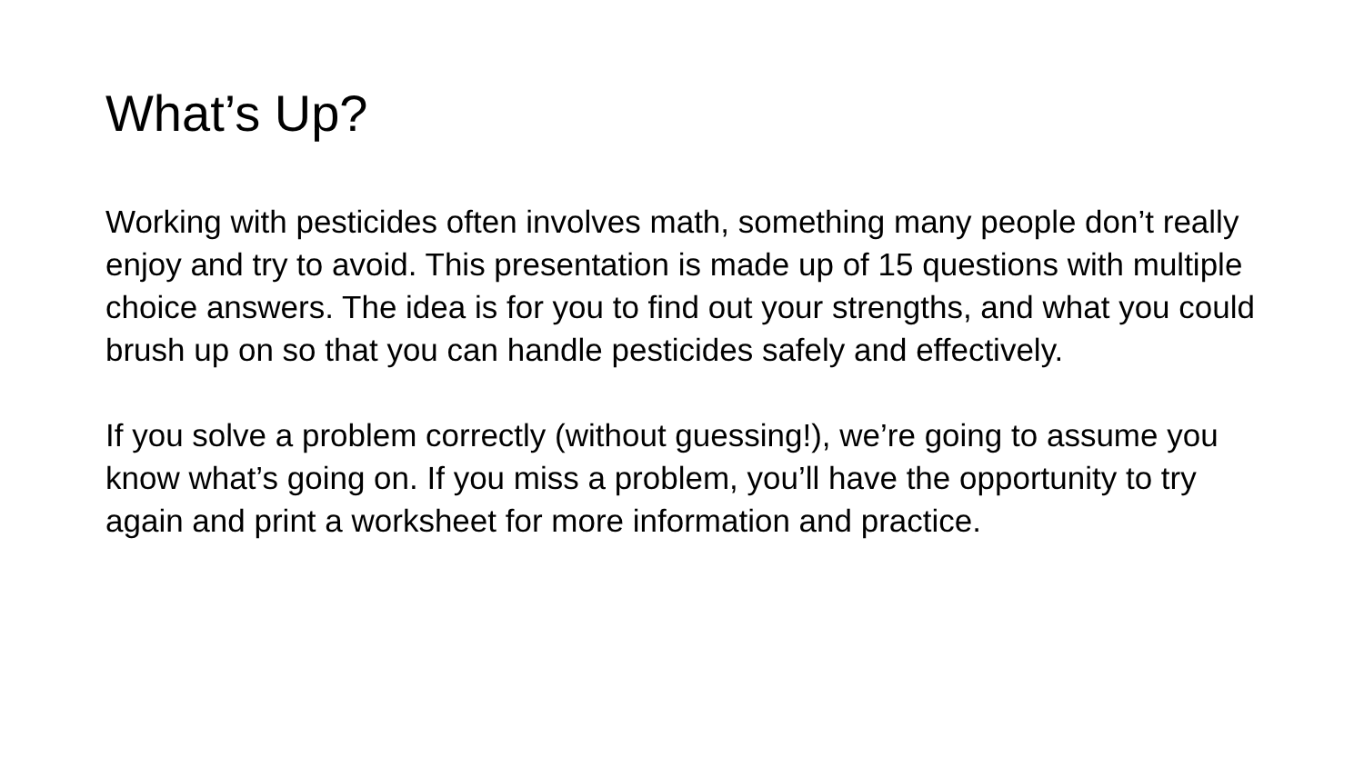What’s Up?
Working with pesticides often involves math, something many people don’t really enjoy and try to avoid. This presentation is made up of 15 questions with multiple choice answers. The idea is for you to find out your strengths, and what you could brush up on so that you can handle pesticides safely and effectively.
If you solve a problem correctly (without guessing!), we’re going to assume you know what’s going on. If you miss a problem, you’ll have the opportunity to try again and print a worksheet for more information and practice.